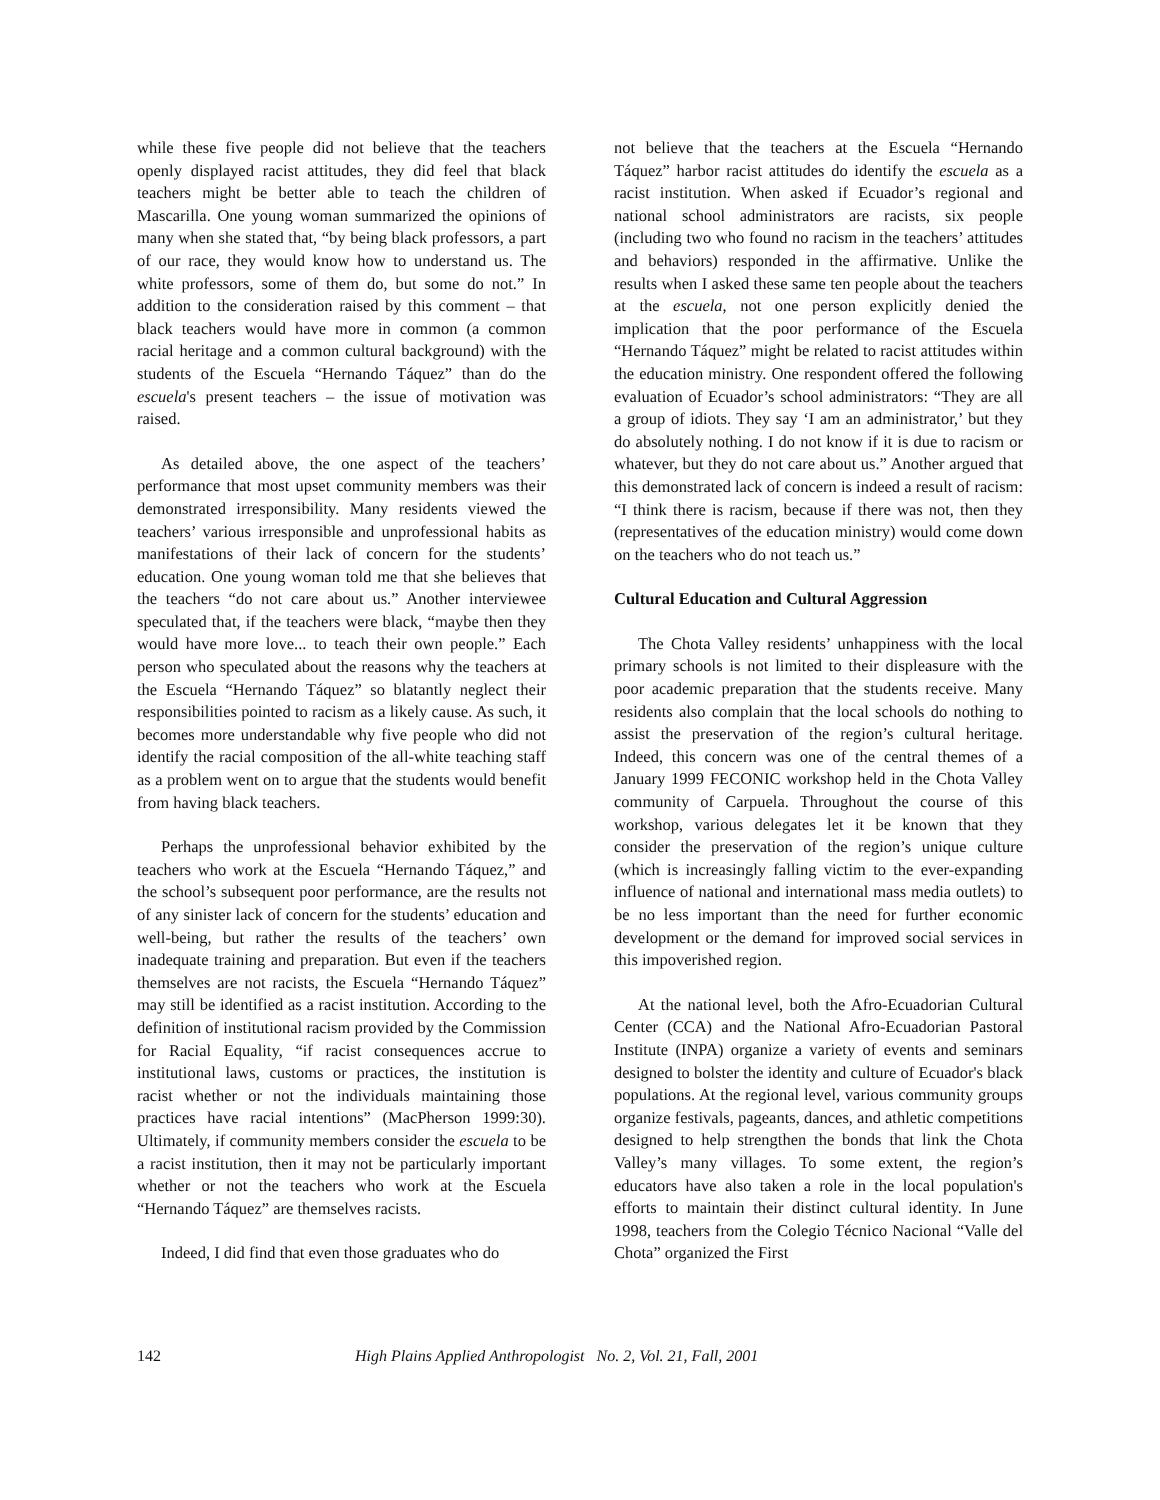while these five people did not believe that the teachers openly displayed racist attitudes, they did feel that black teachers might be better able to teach the children of Mascarilla. One young woman summarized the opinions of many when she stated that, “by being black professors, a part of our race, they would know how to understand us. The white professors, some of them do, but some do not.” In addition to the consideration raised by this comment – that black teachers would have more in common (a common racial heritage and a common cultural background) with the students of the Escuela “Hernando Táquez” than do the escuela's present teachers – the issue of motivation was raised.
As detailed above, the one aspect of the teachers’ performance that most upset community members was their demonstrated irresponsibility. Many residents viewed the teachers’ various irresponsible and unprofessional habits as manifestations of their lack of concern for the students’ education. One young woman told me that she believes that the teachers “do not care about us.” Another interviewee speculated that, if the teachers were black, “maybe then they would have more love... to teach their own people.” Each person who speculated about the reasons why the teachers at the Escuela “Hernando Táquez” so blatantly neglect their responsibilities pointed to racism as a likely cause. As such, it becomes more understandable why five people who did not identify the racial composition of the all-white teaching staff as a problem went on to argue that the students would benefit from having black teachers.
Perhaps the unprofessional behavior exhibited by the teachers who work at the Escuela “Hernando Táquez,” and the school’s subsequent poor performance, are the results not of any sinister lack of concern for the students’ education and well-being, but rather the results of the teachers’ own inadequate training and preparation. But even if the teachers themselves are not racists, the Escuela “Hernando Táquez” may still be identified as a racist institution. According to the definition of institutional racism provided by the Commission for Racial Equality, “if racist consequences accrue to institutional laws, customs or practices, the institution is racist whether or not the individuals maintaining those practices have racial intentions” (MacPherson 1999:30). Ultimately, if community members consider the escuela to be a racist institution, then it may not be particularly important whether or not the teachers who work at the Escuela “Hernando Táquez” are themselves racists.
Indeed, I did find that even those graduates who do
not believe that the teachers at the Escuela “Hernando Táquez” harbor racist attitudes do identify the escuela as a racist institution. When asked if Ecuador’s regional and national school administrators are racists, six people (including two who found no racism in the teachers’ attitudes and behaviors) responded in the affirmative. Unlike the results when I asked these same ten people about the teachers at the escuela, not one person explicitly denied the implication that the poor performance of the Escuela “Hernando Táquez” might be related to racist attitudes within the education ministry. One respondent offered the following evaluation of Ecuador’s school administrators: “They are all a group of idiots. They say ‘I am an administrator,’ but they do absolutely nothing. I do not know if it is due to racism or whatever, but they do not care about us.” Another argued that this demonstrated lack of concern is indeed a result of racism: “I think there is racism, because if there was not, then they (representatives of the education ministry) would come down on the teachers who do not teach us.”
Cultural Education and Cultural Aggression
The Chota Valley residents’ unhappiness with the local primary schools is not limited to their displeasure with the poor academic preparation that the students receive. Many residents also complain that the local schools do nothing to assist the preservation of the region’s cultural heritage. Indeed, this concern was one of the central themes of a January 1999 FECONIC workshop held in the Chota Valley community of Carpuela. Throughout the course of this workshop, various delegates let it be known that they consider the preservation of the region’s unique culture (which is increasingly falling victim to the ever-expanding influence of national and international mass media outlets) to be no less important than the need for further economic development or the demand for improved social services in this impoverished region.
At the national level, both the Afro-Ecuadorian Cultural Center (CCA) and the National Afro-Ecuadorian Pastoral Institute (INPA) organize a variety of events and seminars designed to bolster the identity and culture of Ecuador's black populations. At the regional level, various community groups organize festivals, pageants, dances, and athletic competitions designed to help strengthen the bonds that link the Chota Valley’s many villages. To some extent, the region’s educators have also taken a role in the local population's efforts to maintain their distinct cultural identity. In June 1998, teachers from the Colegio Técnico Nacional “Valle del Chota” organized the First
142 High Plains Applied Anthropologist No. 2, Vol. 21, Fall, 2001